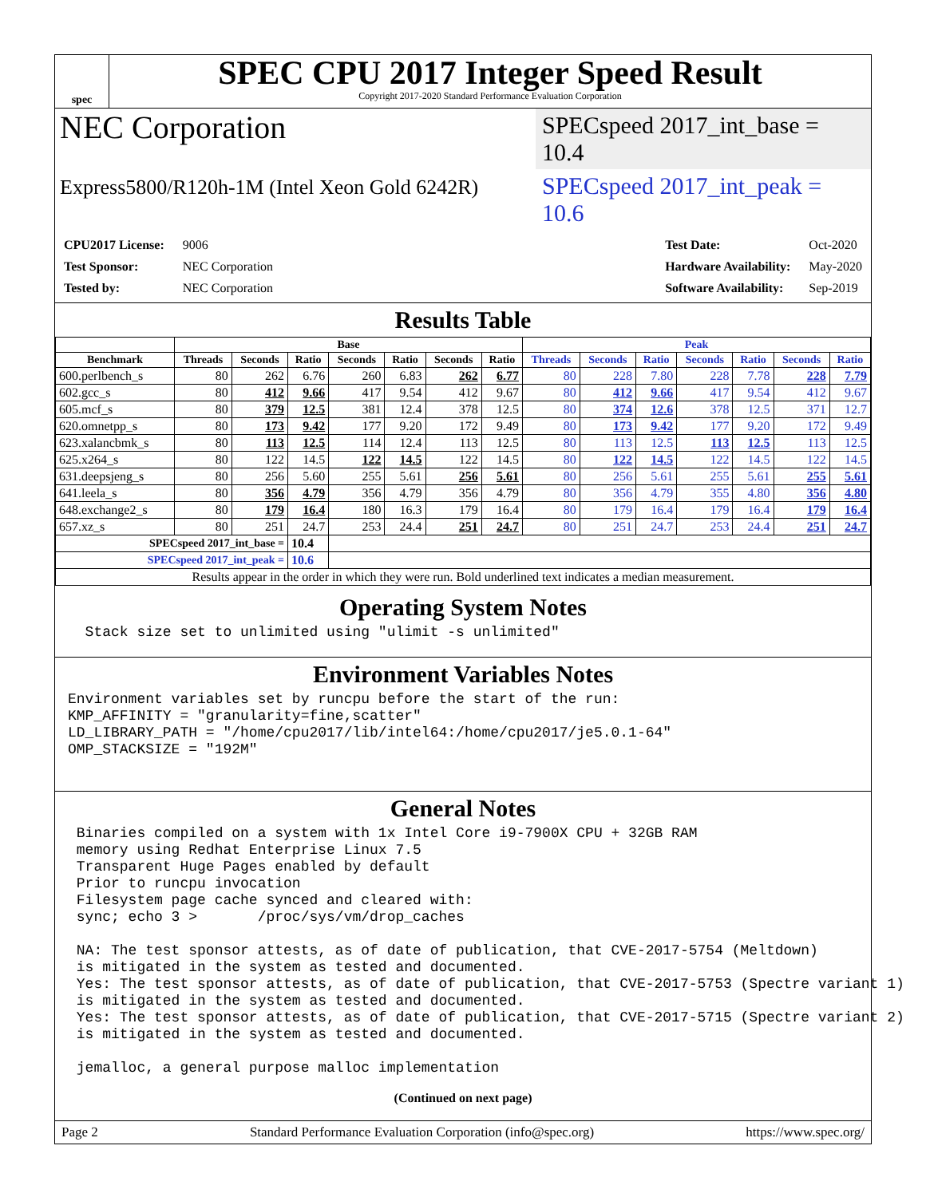spec
SPEC CPU 2017 Integer Speed Result
Copyright 2017-2020 Standard Performance Evaluation Corporation
NEC Corporation
SPECspeed 2017_int_base = 10.4
Express5800/R120h-1M (Intel Xeon Gold 6242R)
SPECspeed 2017_int_peak = 10.6
| CPU2017 License: | 9006 |
| Test Sponsor: | NEC Corporation |
| Tested by: | NEC Corporation |
| Test Date: | Oct-2020 |
| Hardware Availability: | May-2020 |
| Software Availability: | Sep-2019 |
Results Table
| | Base | | | | | | | Peak | | | | | | |
| --- | --- | --- | --- | --- | --- | --- | --- | --- | --- | --- | --- | --- | --- | --- |
| Benchmark | Threads | Seconds | Ratio | Seconds | Ratio | Seconds | Ratio | Threads | Seconds | Ratio | Seconds | Ratio | Seconds | Ratio |
| 600.perlbench_s | 80 | 262 | 6.76 | 260 | 6.83 | 262 | 6.77 | 80 | 228 | 7.80 | 228 | 7.78 | 228 | 7.79 |
| 602.gcc_s | 80 | 412 | 9.66 | 417 | 9.54 | 412 | 9.67 | 80 | 412 | 9.66 | 417 | 9.54 | 412 | 9.67 |
| 605.mcf_s | 80 | 379 | 12.5 | 381 | 12.4 | 378 | 12.5 | 80 | 374 | 12.6 | 378 | 12.5 | 371 | 12.7 |
| 620.omnetpp_s | 80 | 173 | 9.42 | 177 | 9.20 | 172 | 9.49 | 80 | 173 | 9.42 | 177 | 9.20 | 172 | 9.49 |
| 623.xalancbmk_s | 80 | 113 | 12.5 | 114 | 12.4 | 113 | 12.5 | 80 | 113 | 12.5 | 113 | 12.5 | 113 | 12.5 |
| 625.x264_s | 80 | 122 | 14.5 | 122 | 14.5 | 122 | 14.5 | 80 | 122 | 14.5 | 122 | 14.5 | 122 | 14.5 |
| 631.deepsjeng_s | 80 | 256 | 5.60 | 255 | 5.61 | 256 | 5.61 | 80 | 256 | 5.61 | 255 | 5.61 | 255 | 5.61 |
| 641.leela_s | 80 | 356 | 4.79 | 356 | 4.79 | 356 | 4.79 | 80 | 356 | 4.79 | 355 | 4.80 | 356 | 4.80 |
| 648.exchange2_s | 80 | 179 | 16.4 | 180 | 16.3 | 179 | 16.4 | 80 | 179 | 16.4 | 179 | 16.4 | 179 | 16.4 |
| 657.xz_s | 80 | 251 | 24.7 | 253 | 24.4 | 251 | 24.7 | 80 | 251 | 24.7 | 253 | 24.4 | 251 | 24.7 |
| SPECspeed 2017_int_base = | | | 10.4 | | | | | | | | | | | |
| SPECspeed 2017_int_peak = | | | 10.6 | | | | | | | | | | | |
| Results appear in the order in which they were run. Bold underlined text indicates a median measurement. | | | | | | | | | | | | | | |
Operating System Notes
  Stack size set to unlimited using "ulimit -s unlimited"
Environment Variables Notes
Environment variables set by runcpu before the start of the run:
KMP_AFFINITY = "granularity=fine,scatter"
LD_LIBRARY_PATH = "/home/cpu2017/lib/intel64:/home/cpu2017/je5.0.1-64"
OMP_STACKSIZE = "192M"
General Notes
 Binaries compiled on a system with 1x Intel Core i9-7900X CPU + 32GB RAM
 memory using Redhat Enterprise Linux 7.5
 Transparent Huge Pages enabled by default
 Prior to runcpu invocation
 Filesystem page cache synced and cleared with:
 sync; echo 3 >       /proc/sys/vm/drop_caches

 NA: The test sponsor attests, as of date of publication, that CVE-2017-5754 (Meltdown)
 is mitigated in the system as tested and documented.
 Yes: The test sponsor attests, as of date of publication, that CVE-2017-5753 (Spectre variant 1)
 is mitigated in the system as tested and documented.
 Yes: The test sponsor attests, as of date of publication, that CVE-2017-5715 (Spectre variant 2)
 is mitigated in the system as tested and documented.

 jemalloc, a general purpose malloc implementation
(Continued on next page)
Page 2 Standard Performance Evaluation Corporation (info@spec.org) https://www.spec.org/